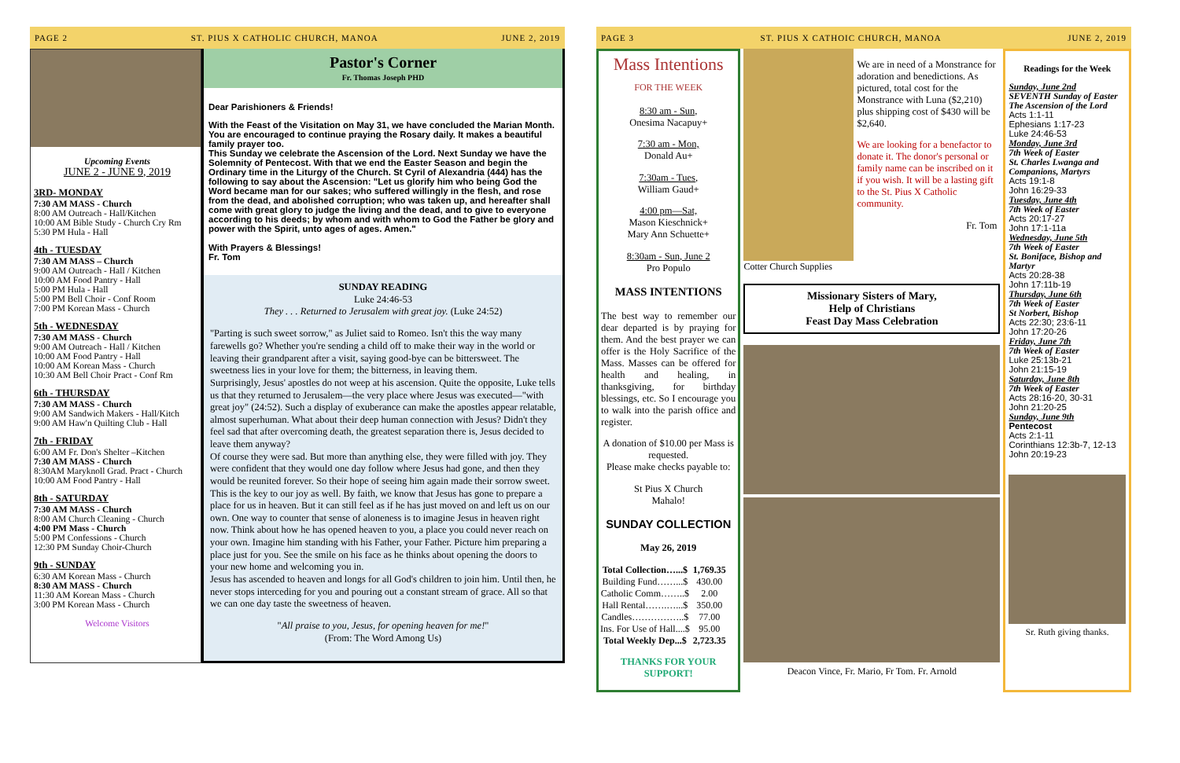PAGE 2 ST. PIUS X CATHOLIC CHURCH, MANOA JUNE 2, 2019
Upcoming Events
JUNE 2 - JUNE 9, 2019
3RD- MONDAY
7:30 AM MASS - Church
8:00 AM Outreach - Hall/Kitchen
10:00 AM Bible Study - Church Cry Rm
5:30 PM Hula - Hall
4th - TUESDAY
7:30 AM MASS – Church
9:00 AM Outreach - Hall / Kitchen
10:00 AM Food Pantry - Hall
5:00 PM Hula - Hall
5:00 PM Bell Choir - Conf Room
7:00 PM Korean Mass - Church
5th - WEDNESDAY
7:30 AM MASS - Church
9:00 AM Outreach - Hall / Kitchen
10:00 AM Food Pantry - Hall
10:00 AM Korean Mass - Church
10:30 AM Bell Choir Pract - Conf Rm
6th - THURSDAY
7:30 AM MASS - Church
9:00 AM Sandwich Makers - Hall/Kitch
9:00 AM Haw'n Quilting Club - Hall
7th - FRIDAY
6:00 AM Fr. Don's Shelter –Kitchen
7:30 AM MASS - Church
8:30AM Maryknoll Grad. Pract - Church
10:00 AM Food Pantry - Hall
8th - SATURDAY
7:30 AM MASS - Church
8:00 AM Church Cleaning - Church
4:00 PM Mass - Church
5:00 PM Confessions - Church
12:30 PM Sunday Choir-Church
9th - SUNDAY
6:30 AM Korean Mass - Church
8:30 AM MASS - Church
11:30 AM Korean Mass - Church
3:00 PM Korean Mass - Church
Welcome Visitors
Pastor's Corner
Fr. Thomas Joseph PHD
Dear Parishioners & Friends!
With the Feast of the Visitation on May 31, we have concluded the Marian Month. You are encouraged to continue praying the Rosary daily. It makes a beautiful family prayer too.
This Sunday we celebrate the Ascension of the Lord. Next Sunday we have the Solemnity of Pentecost. With that we end the Easter Season and begin the Ordinary time in the Liturgy of the Church. St Cyril of Alexandria (444) has the following to say about the Ascension: "Let us glorify him who being God the Word became man for our sakes; who suffered willingly in the flesh, and rose from the dead, and abolished corruption; who was taken up, and hereafter shall come with great glory to judge the living and the dead, and to give to everyone according to his deeds; by whom and with whom to God the Father be glory and power with the Spirit, unto ages of ages. Amen."
With Prayers & Blessings!
Fr. Tom
SUNDAY READING
Luke 24:46-53
They . . . Returned to Jerusalem with great joy. (Luke 24:52)
"Parting is such sweet sorrow," as Juliet said to Romeo. Isn't this the way many farewells go? Whether you're sending a child off to make their way in the world or leaving their grandparent after a visit, saying good-bye can be bittersweet. The sweetness lies in your love for them; the bitterness, in leaving them.
Surprisingly, Jesus' apostles do not weep at his ascension. Quite the opposite, Luke tells us that they returned to Jerusalem—the very place where Jesus was executed—"with great joy" (24:52). Such a display of exuberance can make the apostles appear relatable, almost superhuman. What about their deep human connection with Jesus? Didn't they feel sad that after overcoming death, the greatest separation there is, Jesus decided to leave them anyway?
Of course they were sad. But more than anything else, they were filled with joy. They were confident that they would one day follow where Jesus had gone, and then they would be reunited forever. So their hope of seeing him again made their sorrow sweet.
This is the key to our joy as well. By faith, we know that Jesus has gone to prepare a place for us in heaven. But it can still feel as if he has just moved on and left us on our own. One way to counter that sense of aloneness is to imagine Jesus in heaven right now. Think about how he has opened heaven to you, a place you could never reach on your own. Imagine him standing with his Father, your Father. Picture him preparing a place just for you. See the smile on his face as he thinks about opening the doors to your new home and welcoming you in.
Jesus has ascended to heaven and longs for all God's children to join him. Until then, he never stops interceding for you and pouring out a constant stream of grace. All so that we can one day taste the sweetness of heaven.
"All praise to you, Jesus, for opening heaven for me!"
(From: The Word Among Us)
PAGE 3 ST. PIUS X CATHOIC CHURCH, MANOA JUNE 2, 2019
Mass Intentions
FOR THE WEEK
8:30 am - Sun,
Onesima Nacapuy+
7:30 am - Mon,
Donald Au+
7:30am - Tues,
William Gaud+
4:00 pm—Sat,
Mason Kieschnick+
Mary Ann Schuette+
8:30am - Sun, June 2
Pro Populo
MASS INTENTIONS
The best way to remember our dear departed is by praying for them. And the best prayer we can offer is the Holy Sacrifice of the Mass. Masses can be offered for health and healing, in thanksgiving, for birthday blessings, etc. So I encourage you to walk into the parish office and register.
A donation of $10.00 per Mass is requested.
Please make checks payable to:
St Pius X Church
Mahalo!
SUNDAY COLLECTION
May 26, 2019
| Total Collection…...$ | 1,769.35 |
| Building Fund……...$ | 430.00 |
| Catholic Comm……..$ | 2.00 |
| Hall Rental…….…...$ | 350.00 |
| Candles……………..$ | 77.00 |
| Ins. For Use of Hall....$ | 95.00 |
| Total Weekly Dep...$ | 2,723.35 |
THANKS FOR YOUR SUPPORT!
Cotter Church Supplies
We are in need of a Monstrance for adoration and benedictions. As pictured, total cost for the Monstrance with Luna ($2,210) plus shipping cost of $430 will be $2,640.
We are looking for a benefactor to donate it. The donor's personal or family name can be inscribed on it if you wish. It will be a lasting gift to the St. Pius X Catholic community.
Fr. Tom
Missionary Sisters of Mary,
Help of Christians
Feast Day Mass Celebration
Deacon Vince, Fr. Mario, Fr Tom. Fr. Arnold
Readings for the Week
Sunday, June 2nd
SEVENTH Sunday of Easter
The Ascension of the Lord
Acts 1:1-11
Ephesians 1:17-23
Luke 24:46-53
Monday, June 3rd
7th Week of Easter
St. Charles Lwanga and Companions, Martyrs
Acts 19:1-8
John 16:29-33
Tuesday, June 4th
7th Week of Easter
Acts 20:17-27
John 17:1-11a
Wednesday, June 5th
7th Week of Easter
St. Boniface, Bishop and Martyr
Acts 20:28-38
John 17:11b-19
Thursday, June 6th
7th Week of Easter
St Norbert, Bishop
Acts 22:30; 23:6-11
John 17:20-26
Friday, June 7th
7th Week of Easter
Luke 25:13b-21
John 21:15-19
Saturday, June 8th
7th Week of Easter
Acts 28:16-20, 30-31
John 21:20-25
Sunday, June 9th
Pentecost
Acts 2:1-11
Corinthians 12:3b-7, 12-13
John 20:19-23
Sr. Ruth giving thanks.